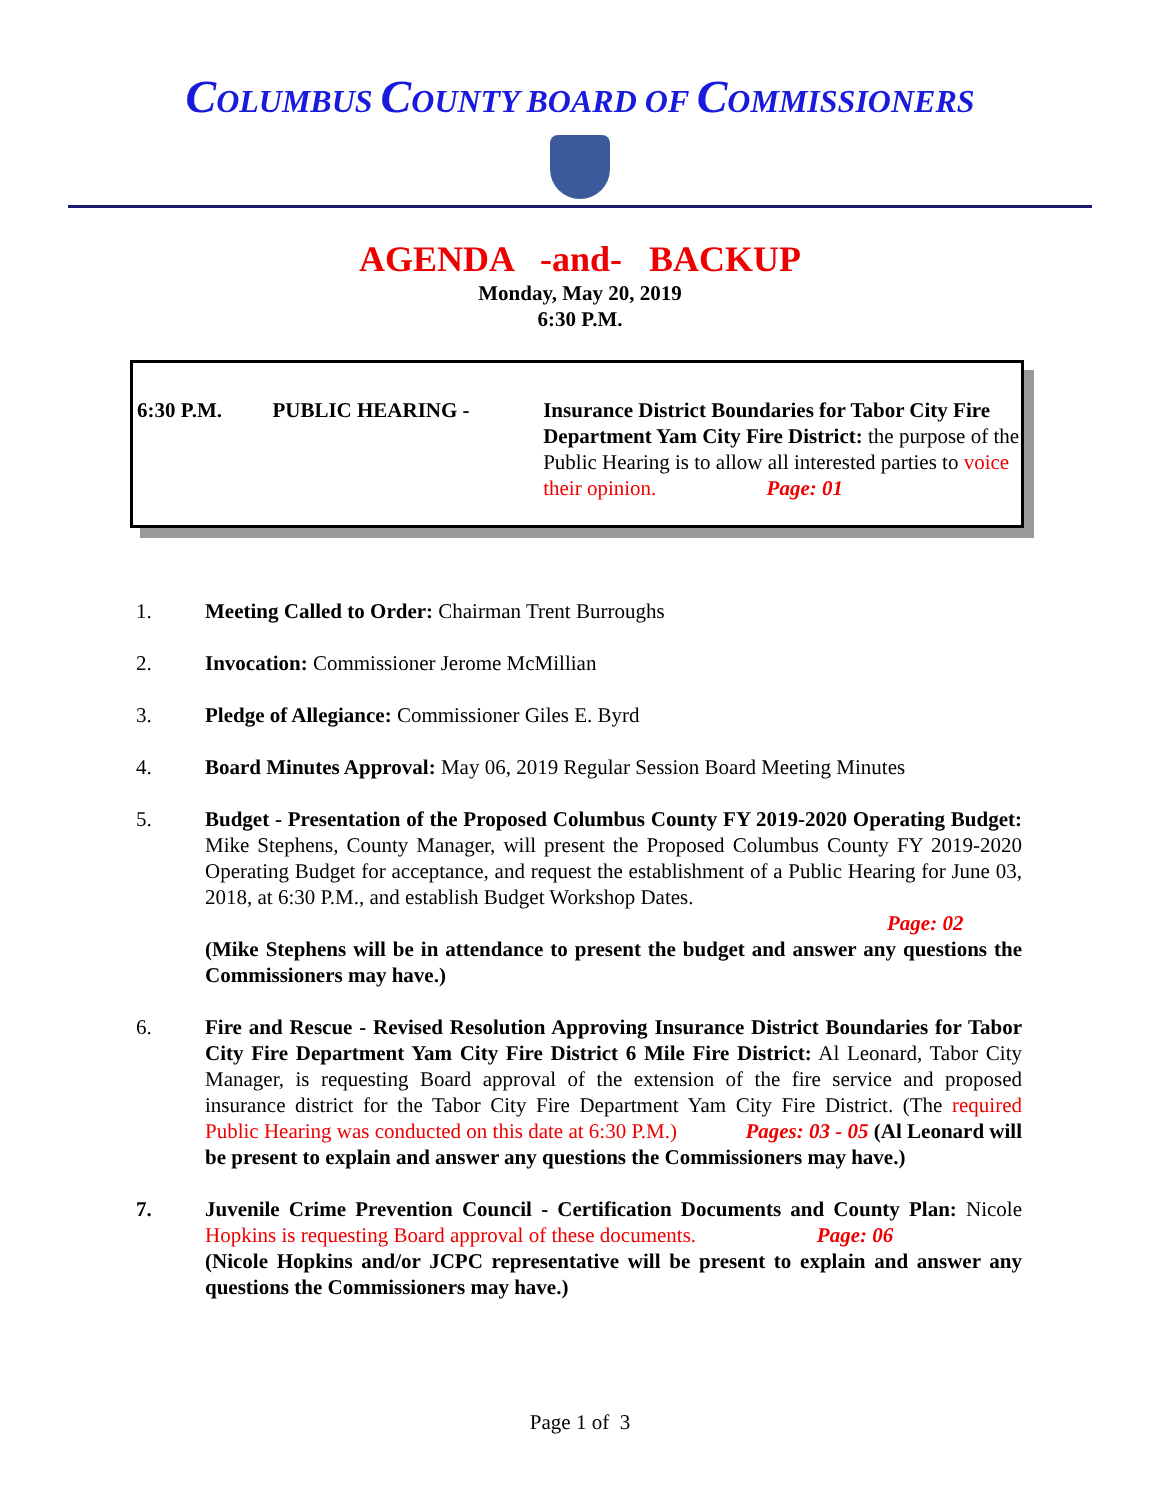COLUMBUS COUNTY BOARD OF COMMISSIONERS
AGENDA -and- BACKUP
Monday, May 20, 2019
6:30 P.M.
6:30 P.M. PUBLIC HEARING - Insurance District Boundaries for Tabor City Fire Department Yam City Fire District: the purpose of the Public Hearing is to allow all interested parties to voice their opinion. Page: 01
1. Meeting Called to Order: Chairman Trent Burroughs
2. Invocation: Commissioner Jerome McMillian
3. Pledge of Allegiance: Commissioner Giles E. Byrd
4. Board Minutes Approval: May 06, 2019 Regular Session Board Meeting Minutes
5. Budget - Presentation of the Proposed Columbus County FY 2019-2020 Operating Budget: Mike Stephens, County Manager, will present the Proposed Columbus County FY 2019-2020 Operating Budget for acceptance, and request the establishment of a Public Hearing for June 03, 2018, at 6:30 P.M., and establish Budget Workshop Dates.
Page: 02
(Mike Stephens will be in attendance to present the budget and answer any questions the Commissioners may have.)
6. Fire and Rescue - Revised Resolution Approving Insurance District Boundaries for Tabor City Fire Department Yam City Fire District 6 Mile Fire District: Al Leonard, Tabor City Manager, is requesting Board approval of the extension of the fire service and proposed insurance district for the Tabor City Fire Department Yam City Fire District. (The required Public Hearing was conducted on this date at 6:30 P.M.) Pages: 03 - 05 (Al Leonard will be present to explain and answer any questions the Commissioners may have.)
7. Juvenile Crime Prevention Council - Certification Documents and County Plan: Nicole Hopkins is requesting Board approval of these documents. Page: 06
(Nicole Hopkins and/or JCPC representative will be present to explain and answer any questions the Commissioners may have.)
Page 1 of 3